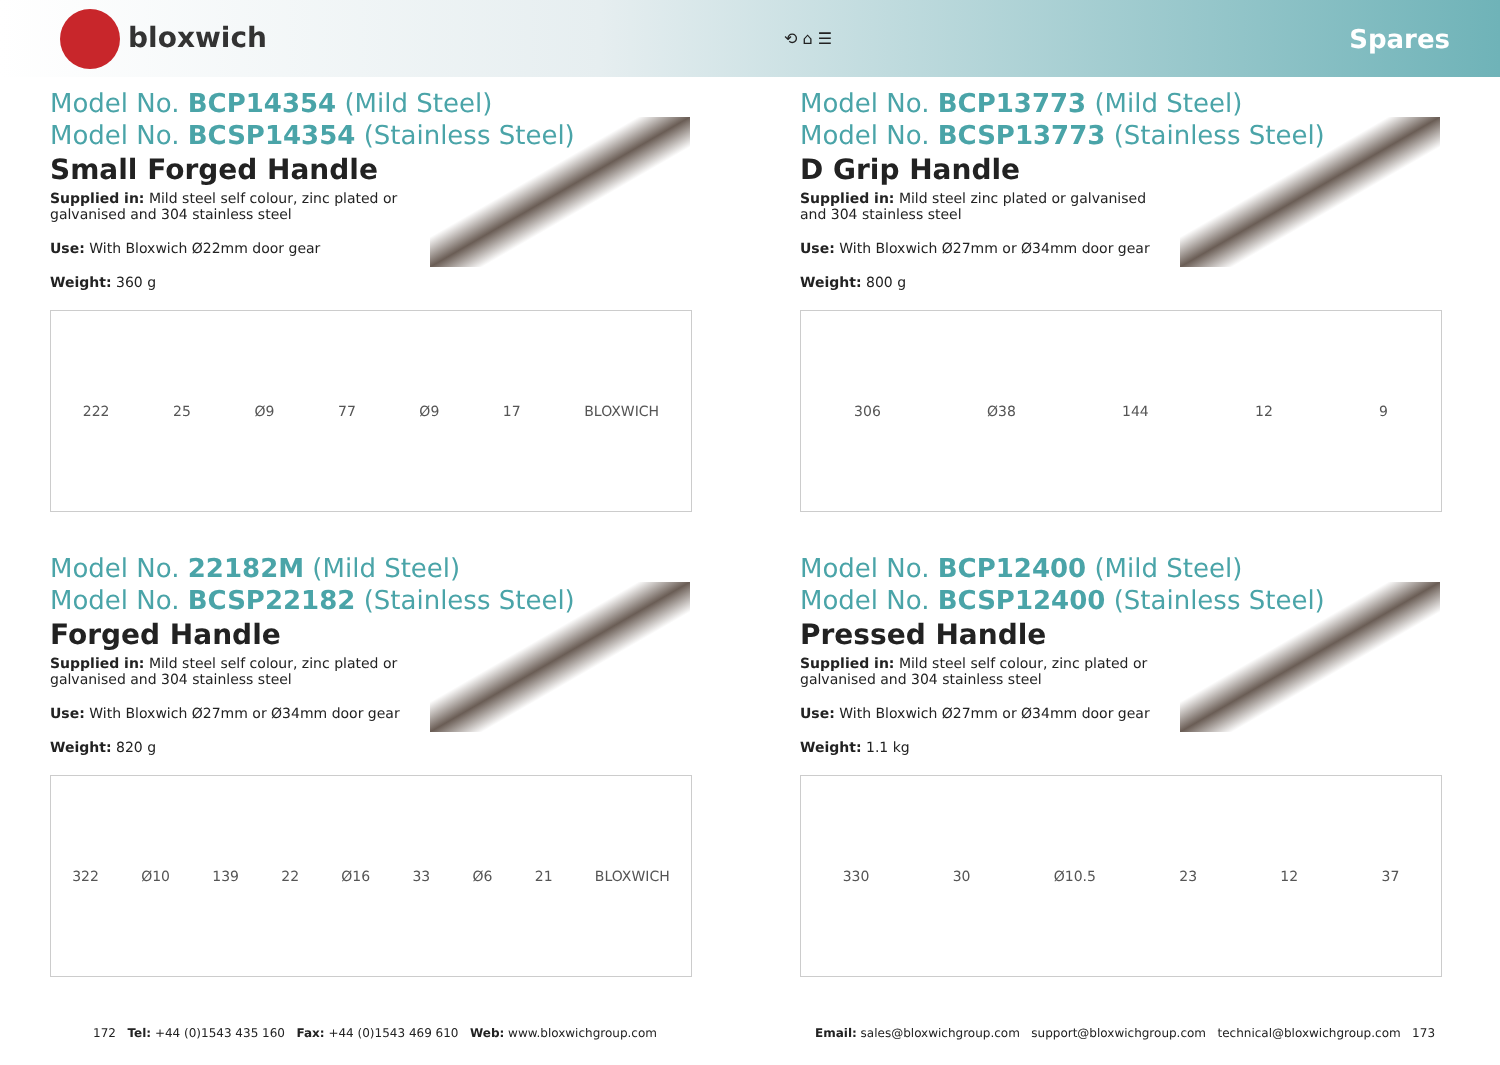bloxwich
⟲ ⌂ ☰
Spares
Model No. BCP14354 (Mild Steel)
Model No. BCSP14354 (Stainless Steel)
Small Forged Handle
Supplied in: Mild steel self colour, zinc plated or galvanised and 304 stainless steel
Use: With Bloxwich Ø22mm door gear
Weight: 360 g
222 25 Ø9 77 Ø9 17 BLOXWICH
Model No. BCP13773 (Mild Steel)
Model No. BCSP13773 (Stainless Steel)
D Grip Handle
Supplied in: Mild steel zinc plated or galvanised and 304 stainless steel
Use: With Bloxwich Ø27mm or Ø34mm door gear
Weight: 800 g
306 Ø38 144 12 9
Model No. 22182M (Mild Steel)
Model No. BCSP22182 (Stainless Steel)
Forged Handle
Supplied in: Mild steel self colour, zinc plated or galvanised and 304 stainless steel
Use: With Bloxwich Ø27mm or Ø34mm door gear
Weight: 820 g
322 Ø10 139 22 Ø16 33 Ø6 21 BLOXWICH
Model No. BCP12400 (Mild Steel)
Model No. BCSP12400 (Stainless Steel)
Pressed Handle
Supplied in: Mild steel self colour, zinc plated or galvanised and 304 stainless steel
Use: With Bloxwich Ø27mm or Ø34mm door gear
Weight: 1.1 kg
330 30 Ø10.5 23 12 37
172 Tel: +44 (0)1543 435 160 Fax: +44 (0)1543 469 610 Web: www.bloxwichgroup.com Email: sales@bloxwichgroup.com support@bloxwichgroup.com technical@bloxwichgroup.com 173